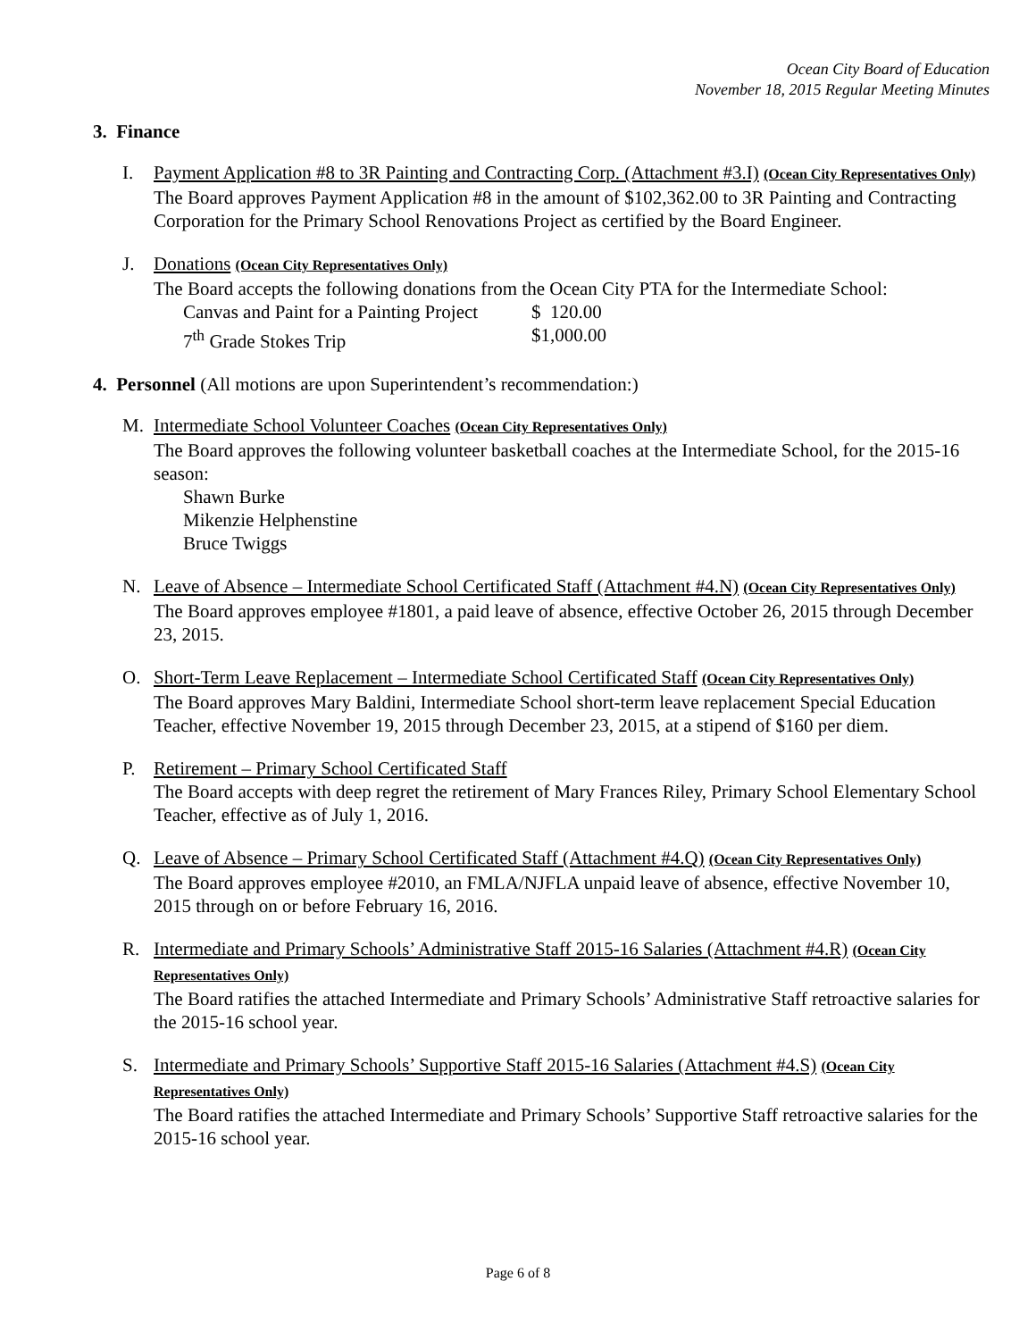Ocean City Board of Education
November 18, 2015 Regular Meeting Minutes
3. Finance
I. Payment Application #8 to 3R Painting and Contracting Corp. (Attachment #3.I) (Ocean City Representatives Only)
The Board approves Payment Application #8 in the amount of $102,362.00 to 3R Painting and Contracting Corporation for the Primary School Renovations Project as certified by the Board Engineer.
J. Donations (Ocean City Representatives Only)
The Board accepts the following donations from the Ocean City PTA for the Intermediate School:
Canvas and Paint for a Painting Project $ 120.00
7<sup>th</sup> Grade Stokes Trip $1,000.00
4. Personnel (All motions are upon Superintendent’s recommendation:)
M. Intermediate School Volunteer Coaches (Ocean City Representatives Only)
The Board approves the following volunteer basketball coaches at the Intermediate School, for the 2015-16 season:
Shawn Burke
Mikenzie Helphenstine
Bruce Twiggs
N. Leave of Absence – Intermediate School Certificated Staff (Attachment #4.N) (Ocean City Representatives Only)
The Board approves employee #1801, a paid leave of absence, effective October 26, 2015 through December 23, 2015.
O. Short-Term Leave Replacement – Intermediate School Certificated Staff (Ocean City Representatives Only)
The Board approves Mary Baldini, Intermediate School short-term leave replacement Special Education Teacher, effective November 19, 2015 through December 23, 2015, at a stipend of $160 per diem.
P. Retirement – Primary School Certificated Staff
The Board accepts with deep regret the retirement of Mary Frances Riley, Primary School Elementary School Teacher, effective as of July 1, 2016.
Q. Leave of Absence – Primary School Certificated Staff (Attachment #4.Q) (Ocean City Representatives Only)
The Board approves employee #2010, an FMLA/NJFLA unpaid leave of absence, effective November 10, 2015 through on or before February 16, 2016.
R. Intermediate and Primary Schools’ Administrative Staff 2015-16 Salaries (Attachment #4.R) (Ocean City Representatives Only)
The Board ratifies the attached Intermediate and Primary Schools’ Administrative Staff retroactive salaries for the 2015-16 school year.
S. Intermediate and Primary Schools’ Supportive Staff 2015-16 Salaries (Attachment #4.S) (Ocean City Representatives Only)
The Board ratifies the attached Intermediate and Primary Schools’ Supportive Staff retroactive salaries for the 2015-16 school year.
Page 6 of 8